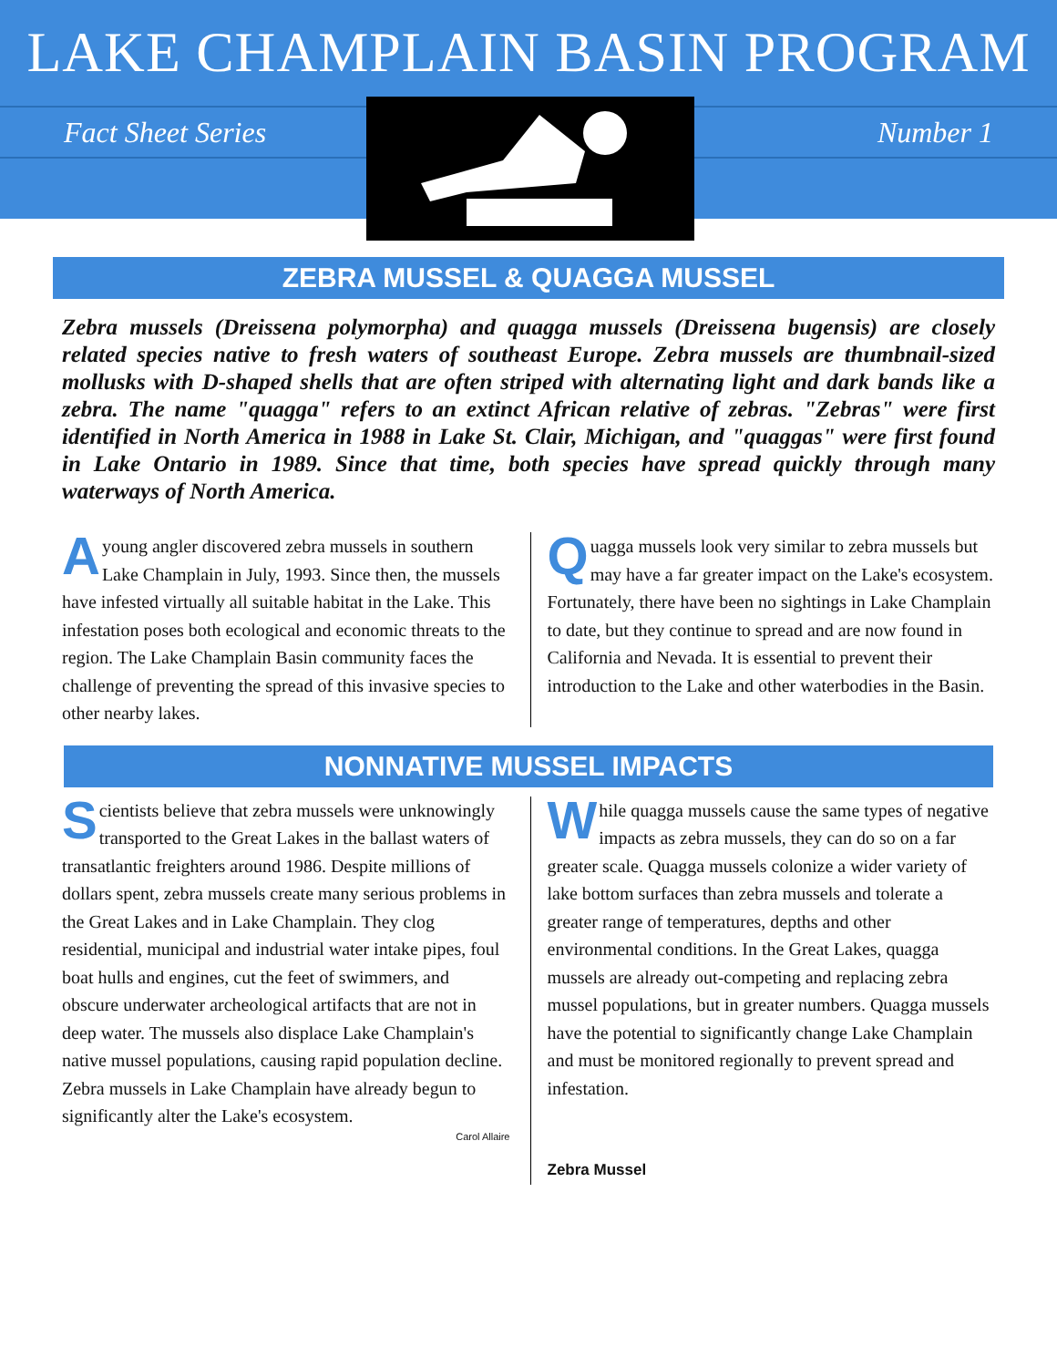LAKE CHAMPLAIN BASIN PROGRAM
Fact Sheet Series Number 1
ZEBRA MUSSEL & QUAGGA MUSSEL
Zebra mussels (Dreissena polymorpha) and quagga mussels (Dreissena bugensis) are closely related species native to fresh waters of southeast Europe. Zebra mussels are thumbnail-sized mollusks with D-shaped shells that are often striped with alternating light and dark bands like a zebra. The name "quagga" refers to an extinct African relative of zebras. "Zebras" were first identified in North America in 1988 in Lake St. Clair, Michigan, and "quaggas" were first found in Lake Ontario in 1989. Since that time, both species have spread quickly through many waterways of North America.
Ayoung angler discovered zebra mussels in southern Lake Champlain in July, 1993. Since then, the mussels have infested virtually all suitable habitat in the Lake. This infestation poses both ecological and economic threats to the region. The Lake Champlain Basin community faces the challenge of preventing the spread of this invasive species to other nearby lakes.
Quagga mussels look very similar to zebra mussels but may have a far greater impact on the Lake's ecosystem. Fortunately, there have been no sightings in Lake Champlain to date, but they continue to spread and are now found in California and Nevada. It is essential to prevent their introduction to the Lake and other waterbodies in the Basin.
NONNATIVE MUSSEL IMPACTS
Scientists believe that zebra mussels were unknowingly transported to the Great Lakes in the ballast waters of transatlantic freighters around 1986. Despite millions of dollars spent, zebra mussels create many serious problems in the Great Lakes and in Lake Champlain. They clog residential, municipal and industrial water intake pipes, foul boat hulls and engines, cut the feet of swimmers, and obscure underwater archeological artifacts that are not in deep water. The mussels also displace Lake Champlain's native mussel populations, causing rapid population decline. Zebra mussels in Lake Champlain have already begun to significantly alter the Lake's ecosystem.
Carol Allaire
While quagga mussels cause the same types of negative impacts as zebra mussels, they can do so on a far greater scale. Quagga mussels colonize a wider variety of lake bottom surfaces than zebra mussels and tolerate a greater range of temperatures, depths and other environmental conditions. In the Great Lakes, quagga mussels are already out-competing and replacing zebra mussel populations, but in greater numbers. Quagga mussels have the potential to significantly change Lake Champlain and must be monitored regionally to prevent spread and infestation.
Zebra Mussel